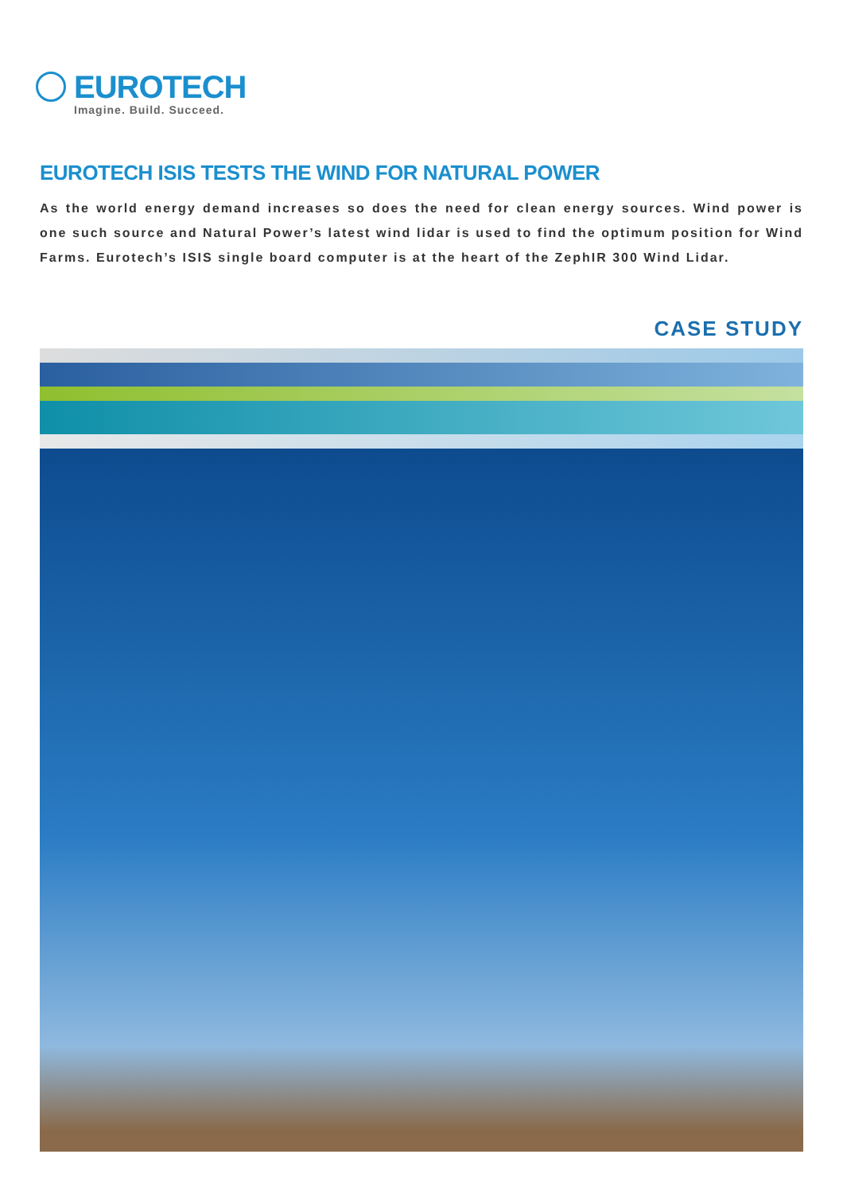EUROTECH
Imagine. Build. Succeed.
EUROTECH ISIS TESTS THE WIND FOR NATURAL POWER
As the world energy demand increases so does the need for clean energy sources. Wind power is one such source and Natural Power’s latest wind lidar is used to find the optimum position for Wind Farms. Eurotech’s ISIS single board computer is at the heart of the ZephIR 300 Wind Lidar.
CASE STUDY